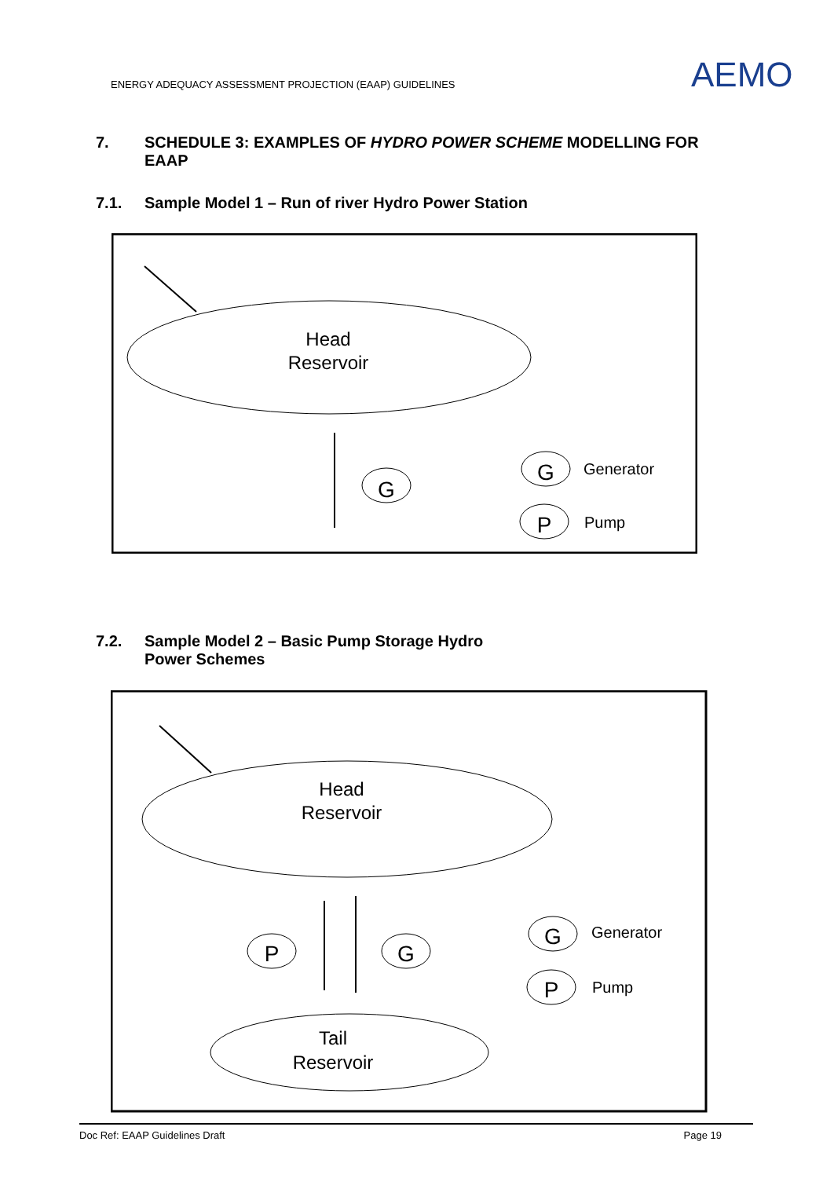ENERGY ADEQUACY ASSESSMENT PROJECTION (EAAP) GUIDELINES
AEMO
7. SCHEDULE 3: EXAMPLES OF HYDRO POWER SCHEME MODELLING FOR
EAAP
7.1. Sample Model 1 – Run of river Hydro Power Station
Head
Reservoir
G
G
Generator
P
Pump
7.2. Sample Model 2 – Basic Pump Storage Hydro
Power Schemes
Head
Reservoir
P
G
G
Generator
P
Pump
Tail
Reservoir
Doc Ref: EAAP Guidelines Draft Page 19